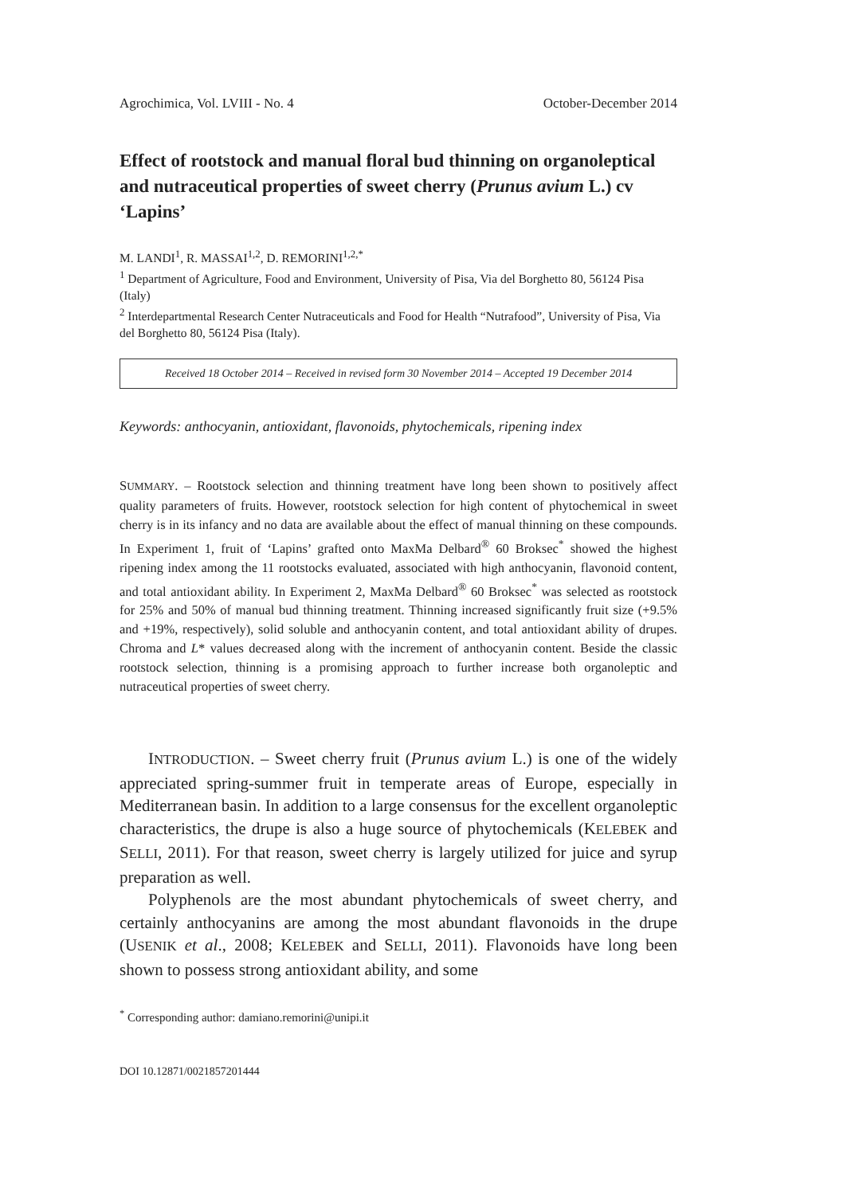Agrochimica, Vol. LVIII - No. 4 October-December 2014
Effect of rootstock and manual floral bud thinning on organoleptical and nutraceutical properties of sweet cherry (Prunus avium L.) cv ‘Lapins’
M. LANDI<sup>1</sup>, R. MASSAI<sup>1,2</sup>, D. REMORINI<sup>1,2,*</sup>
<sup>1</sup> Department of Agriculture, Food and Environment, University of Pisa, Via del Borghetto 80, 56124 Pisa (Italy)
<sup>2</sup> Interdepartmental Research Center Nutraceuticals and Food for Health “Nutrafood”, University of Pisa, Via del Borghetto 80, 56124 Pisa (Italy).
Received 18 October 2014 – Received in revised form 30 November 2014 – Accepted 19 December 2014
Keywords: anthocyanin, antioxidant, flavonoids, phytochemicals, ripening index
SUMMARY. – Rootstock selection and thinning treatment have long been shown to positively affect quality parameters of fruits. However, rootstock selection for high content of phytochemical in sweet cherry is in its infancy and no data are available about the effect of manual thinning on these compounds. In Experiment 1, fruit of ‘Lapins’ grafted onto MaxMa Delbard<sup>®</sup> 60 Broksec<sup>*</sup> showed the highest ripening index among the 11 rootstocks evaluated, associated with high anthocyanin, flavonoid content, and total antioxidant ability. In Experiment 2, MaxMa Delbard<sup>®</sup> 60 Broksec<sup>*</sup> was selected as rootstock for 25% and 50% of manual bud thinning treatment. Thinning increased significantly fruit size (+9.5% and +19%, respectively), solid soluble and anthocyanin content, and total antioxidant ability of drupes. Chroma and L* values decreased along with the increment of anthocyanin content. Beside the classic rootstock selection, thinning is a promising approach to further increase both organoleptic and nutraceutical properties of sweet cherry.
INTRODUCTION. – Sweet cherry fruit (Prunus avium L.) is one of the widely appreciated spring-summer fruit in temperate areas of Europe, especially in Mediterranean basin. In addition to a large consensus for the excellent organoleptic characteristics, the drupe is also a huge source of phytochemicals (KELEBEK and SELLI, 2011). For that reason, sweet cherry is largely utilized for juice and syrup preparation as well.
Polyphenols are the most abundant phytochemicals of sweet cherry, and certainly anthocyanins are among the most abundant flavonoids in the drupe (USENIK et al., 2008; KELEBEK and SELLI, 2011). Flavonoids have long been shown to possess strong antioxidant ability, and some
<sup>*</sup> Corresponding author: damiano.remorini@unipi.it
DOI 10.12871/0021857201444